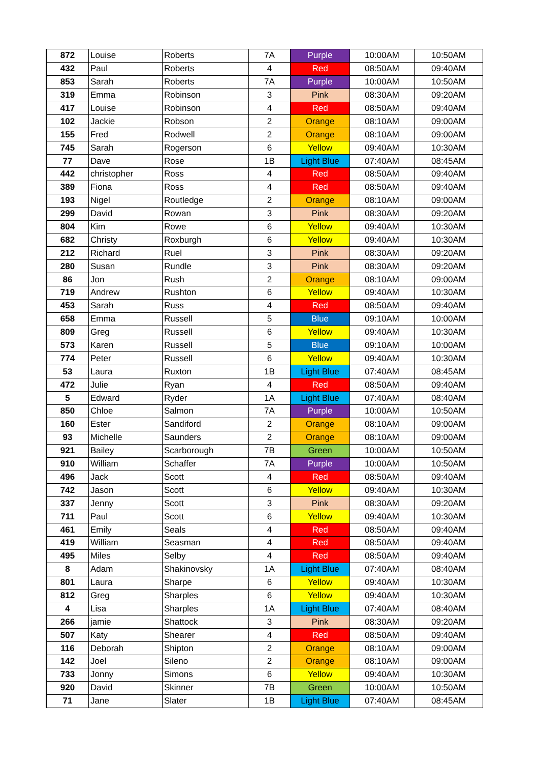| 872 | Louise | Roberts | 7A | Purple | 10:00AM | 10:50AM |
| 432 | Paul | Roberts | 4 | Red | 08:50AM | 09:40AM |
| 853 | Sarah | Roberts | 7A | Purple | 10:00AM | 10:50AM |
| 319 | Emma | Robinson | 3 | Pink | 08:30AM | 09:20AM |
| 417 | Louise | Robinson | 4 | Red | 08:50AM | 09:40AM |
| 102 | Jackie | Robson | 2 | Orange | 08:10AM | 09:00AM |
| 155 | Fred | Rodwell | 2 | Orange | 08:10AM | 09:00AM |
| 745 | Sarah | Rogerson | 6 | Yellow | 09:40AM | 10:30AM |
| 77 | Dave | Rose | 1B | Light Blue | 07:40AM | 08:45AM |
| 442 | christopher | Ross | 4 | Red | 08:50AM | 09:40AM |
| 389 | Fiona | Ross | 4 | Red | 08:50AM | 09:40AM |
| 193 | Nigel | Routledge | 2 | Orange | 08:10AM | 09:00AM |
| 299 | David | Rowan | 3 | Pink | 08:30AM | 09:20AM |
| 804 | Kim | Rowe | 6 | Yellow | 09:40AM | 10:30AM |
| 682 | Christy | Roxburgh | 6 | Yellow | 09:40AM | 10:30AM |
| 212 | Richard | Ruel | 3 | Pink | 08:30AM | 09:20AM |
| 280 | Susan | Rundle | 3 | Pink | 08:30AM | 09:20AM |
| 86 | Jon | Rush | 2 | Orange | 08:10AM | 09:00AM |
| 719 | Andrew | Rushton | 6 | Yellow | 09:40AM | 10:30AM |
| 453 | Sarah | Russ | 4 | Red | 08:50AM | 09:40AM |
| 658 | Emma | Russell | 5 | Blue | 09:10AM | 10:00AM |
| 809 | Greg | Russell | 6 | Yellow | 09:40AM | 10:30AM |
| 573 | Karen | Russell | 5 | Blue | 09:10AM | 10:00AM |
| 774 | Peter | Russell | 6 | Yellow | 09:40AM | 10:30AM |
| 53 | Laura | Ruxton | 1B | Light Blue | 07:40AM | 08:45AM |
| 472 | Julie | Ryan | 4 | Red | 08:50AM | 09:40AM |
| 5 | Edward | Ryder | 1A | Light Blue | 07:40AM | 08:40AM |
| 850 | Chloe | Salmon | 7A | Purple | 10:00AM | 10:50AM |
| 160 | Ester | Sandiford | 2 | Orange | 08:10AM | 09:00AM |
| 93 | Michelle | Saunders | 2 | Orange | 08:10AM | 09:00AM |
| 921 | Bailey | Scarborough | 7B | Green | 10:00AM | 10:50AM |
| 910 | William | Schaffer | 7A | Purple | 10:00AM | 10:50AM |
| 496 | Jack | Scott | 4 | Red | 08:50AM | 09:40AM |
| 742 | Jason | Scott | 6 | Yellow | 09:40AM | 10:30AM |
| 337 | Jenny | Scott | 3 | Pink | 08:30AM | 09:20AM |
| 711 | Paul | Scott | 6 | Yellow | 09:40AM | 10:30AM |
| 461 | Emily | Seals | 4 | Red | 08:50AM | 09:40AM |
| 419 | William | Seasman | 4 | Red | 08:50AM | 09:40AM |
| 495 | Miles | Selby | 4 | Red | 08:50AM | 09:40AM |
| 8 | Adam | Shakinovsky | 1A | Light Blue | 07:40AM | 08:40AM |
| 801 | Laura | Sharpe | 6 | Yellow | 09:40AM | 10:30AM |
| 812 | Greg | Sharples | 6 | Yellow | 09:40AM | 10:30AM |
| 4 | Lisa | Sharples | 1A | Light Blue | 07:40AM | 08:40AM |
| 266 | jamie | Shattock | 3 | Pink | 08:30AM | 09:20AM |
| 507 | Katy | Shearer | 4 | Red | 08:50AM | 09:40AM |
| 116 | Deborah | Shipton | 2 | Orange | 08:10AM | 09:00AM |
| 142 | Joel | Sileno | 2 | Orange | 08:10AM | 09:00AM |
| 733 | Jonny | Simons | 6 | Yellow | 09:40AM | 10:30AM |
| 920 | David | Skinner | 7B | Green | 10:00AM | 10:50AM |
| 71 | Jane | Slater | 1B | Light Blue | 07:40AM | 08:45AM |